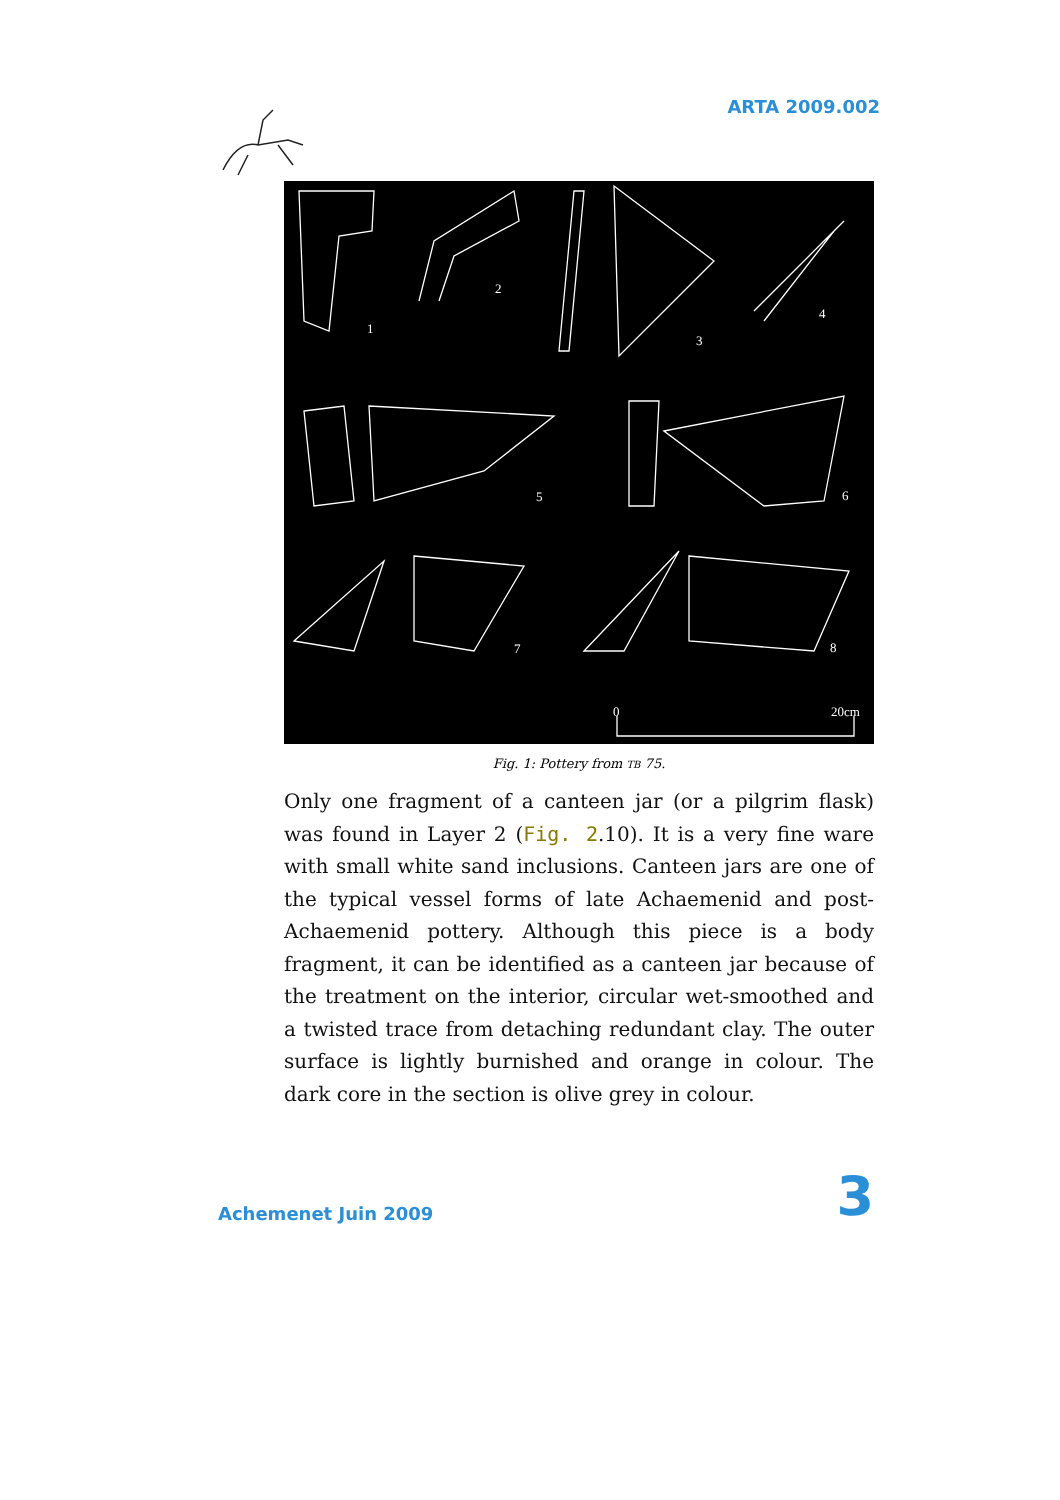ARTA 2009.002
1
2
3
4
5
6
7
8
0
20cm
Fig. 1: Pottery from TB 75.
Only one fragment of a canteen jar (or a pilgrim flask) was found in Layer 2 (Fig. 2.10). It is a very fine ware with small white sand inclusions. Canteen jars are one of the typical vessel forms of late Achaemenid and post-Achaemenid pottery. Although this piece is a body fragment, it can be identified as a canteen jar because of the treatment on the interior, circular wet-smoothed and a twisted trace from detaching redundant clay. The outer surface is lightly burnished and orange in colour. The dark core in the section is olive grey in colour.
Achemenet Juin 2009
3